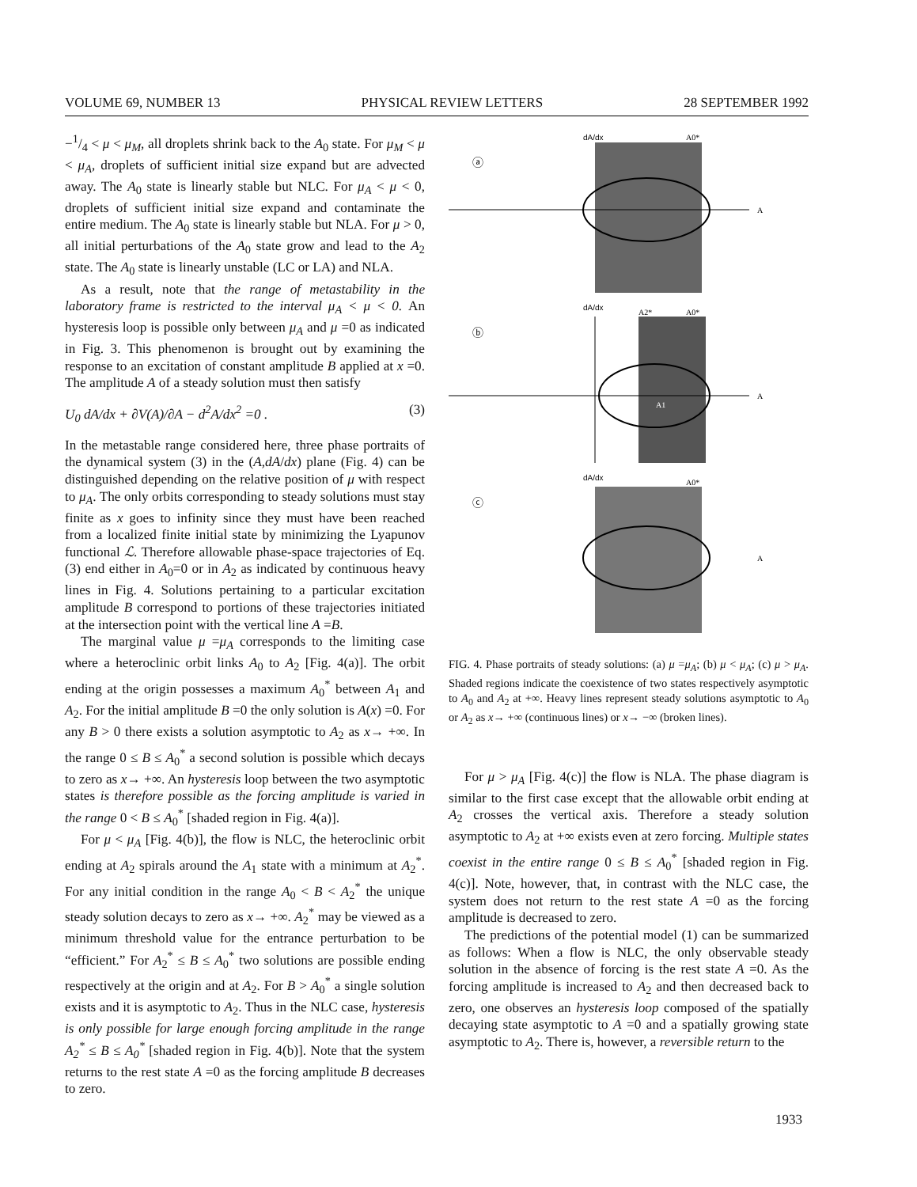VOLUME 69, NUMBER 13 PHYSICAL REVIEW LETTERS 28 SEPTEMBER 1992
−1/4 < μ < μ<sub>M</sub>, all droplets shrink back to the A<sub>0</sub> state. For μ<sub>M</sub> < μ < μ<sub>A</sub>, droplets of sufficient initial size expand but are advected away. The A<sub>0</sub> state is linearly stable but NLC. For μ<sub>A</sub> < μ < 0, droplets of sufficient initial size expand and contaminate the entire medium. The A<sub>0</sub> state is linearly stable but NLA. For μ > 0, all initial perturbations of the A<sub>0</sub> state grow and lead to the A<sub>2</sub> state. The A<sub>0</sub> state is linearly unstable (LC or LA) and NLA.
As a result, note that the range of metastability in the laboratory frame is restricted to the interval μ<sub>A</sub> < μ < 0. An hysteresis loop is possible only between μ<sub>A</sub> and μ =0 as indicated in Fig. 3. This phenomenon is brought out by examining the response to an excitation of constant amplitude B applied at x =0. The amplitude A of a steady solution must then satisfy
U<sub>0</sub> dA/dx + ∂V(A)/∂A − d<sup>2</sup>A/dx<sup>2</sup> =0 . (3)
In the metastable range considered here, three phase portraits of the dynamical system (3) in the (A,dA/dx) plane (Fig. 4) can be distinguished depending on the relative position of μ with respect to μ<sub>A</sub>. The only orbits corresponding to steady solutions must stay finite as x goes to infinity since they must have been reached from a localized finite initial state by minimizing the Lyapunov functional ℒ. Therefore allowable phase-space trajectories of Eq. (3) end either in A<sub>0</sub>=0 or in A<sub>2</sub> as indicated by continuous heavy lines in Fig. 4. Solutions pertaining to a particular excitation amplitude B correspond to portions of these trajectories initiated at the intersection point with the vertical line A =B.
The marginal value μ =μ<sub>A</sub> corresponds to the limiting case where a heteroclinic orbit links A<sub>0</sub> to A<sub>2</sub> [Fig. 4(a)]. The orbit ending at the origin possesses a maximum A<sub>0</sub><sup>*</sup> between A<sub>1</sub> and A<sub>2</sub>. For the initial amplitude B =0 the only solution is A(x) =0. For any B > 0 there exists a solution asymptotic to A<sub>2</sub> as x→ +∞. In the range 0 ≤ B ≤ A<sub>0</sub><sup>*</sup> a second solution is possible which decays to zero as x→ +∞. An hysteresis loop between the two asymptotic states is therefore possible as the forcing amplitude is varied in the range 0 < B ≤ A<sub>0</sub><sup>*</sup> [shaded region in Fig. 4(a)].
For μ < μ<sub>A</sub> [Fig. 4(b)], the flow is NLC, the heteroclinic orbit ending at A<sub>2</sub> spirals around the A<sub>1</sub> state with a minimum at A<sub>2</sub><sup>*</sup>. For any initial condition in the range A<sub>0</sub> < B < A<sub>2</sub><sup>*</sup> the unique steady solution decays to zero as x→ +∞. A<sub>2</sub><sup>*</sup> may be viewed as a minimum threshold value for the entrance perturbation to be “efficient.” For A<sub>2</sub><sup>*</sup> ≤ B ≤ A<sub>0</sub><sup>*</sup> two solutions are possible ending respectively at the origin and at A<sub>2</sub>. For B > A<sub>0</sub><sup>*</sup> a single solution exists and it is asymptotic to A<sub>2</sub>. Thus in the NLC case, hysteresis is only possible for large enough forcing amplitude in the range A<sub>2</sub><sup>*</sup> ≤ B ≤ A<sub>0</sub><sup>*</sup> [shaded region in Fig. 4(b)]. Note that the system returns to the rest state A =0 as the forcing amplitude B decreases to zero.
dA/dx
ⓐ
A
A0*
dA/dx
ⓑ
A
A2*
A0*
A1
dA/dx
ⓒ
A
A0*
FIG. 4. Phase portraits of steady solutions: (a) μ =μ<sub>A</sub>; (b) μ < μ<sub>A</sub>; (c) μ > μ<sub>A</sub>. Shaded regions indicate the coexistence of two states respectively asymptotic to A<sub>0</sub> and A<sub>2</sub> at +∞. Heavy lines represent steady solutions asymptotic to A<sub>0</sub> or A<sub>2</sub> as x→ +∞ (continuous lines) or x→ −∞ (broken lines).
For μ > μ<sub>A</sub> [Fig. 4(c)] the flow is NLA. The phase diagram is similar to the first case except that the allowable orbit ending at A<sub>2</sub> crosses the vertical axis. Therefore a steady solution asymptotic to A<sub>2</sub> at +∞ exists even at zero forcing. Multiple states coexist in the entire range 0 ≤ B ≤ A<sub>0</sub><sup>*</sup> [shaded region in Fig. 4(c)]. Note, however, that, in contrast with the NLC case, the system does not return to the rest state A =0 as the forcing amplitude is decreased to zero.
The predictions of the potential model (1) can be summarized as follows: When a flow is NLC, the only observable steady solution in the absence of forcing is the rest state A =0. As the forcing amplitude is increased to A<sub>2</sub> and then decreased back to zero, one observes an hysteresis loop composed of the spatially decaying state asymptotic to A =0 and a spatially growing state asymptotic to A<sub>2</sub>. There is, however, a reversible return to the
1933